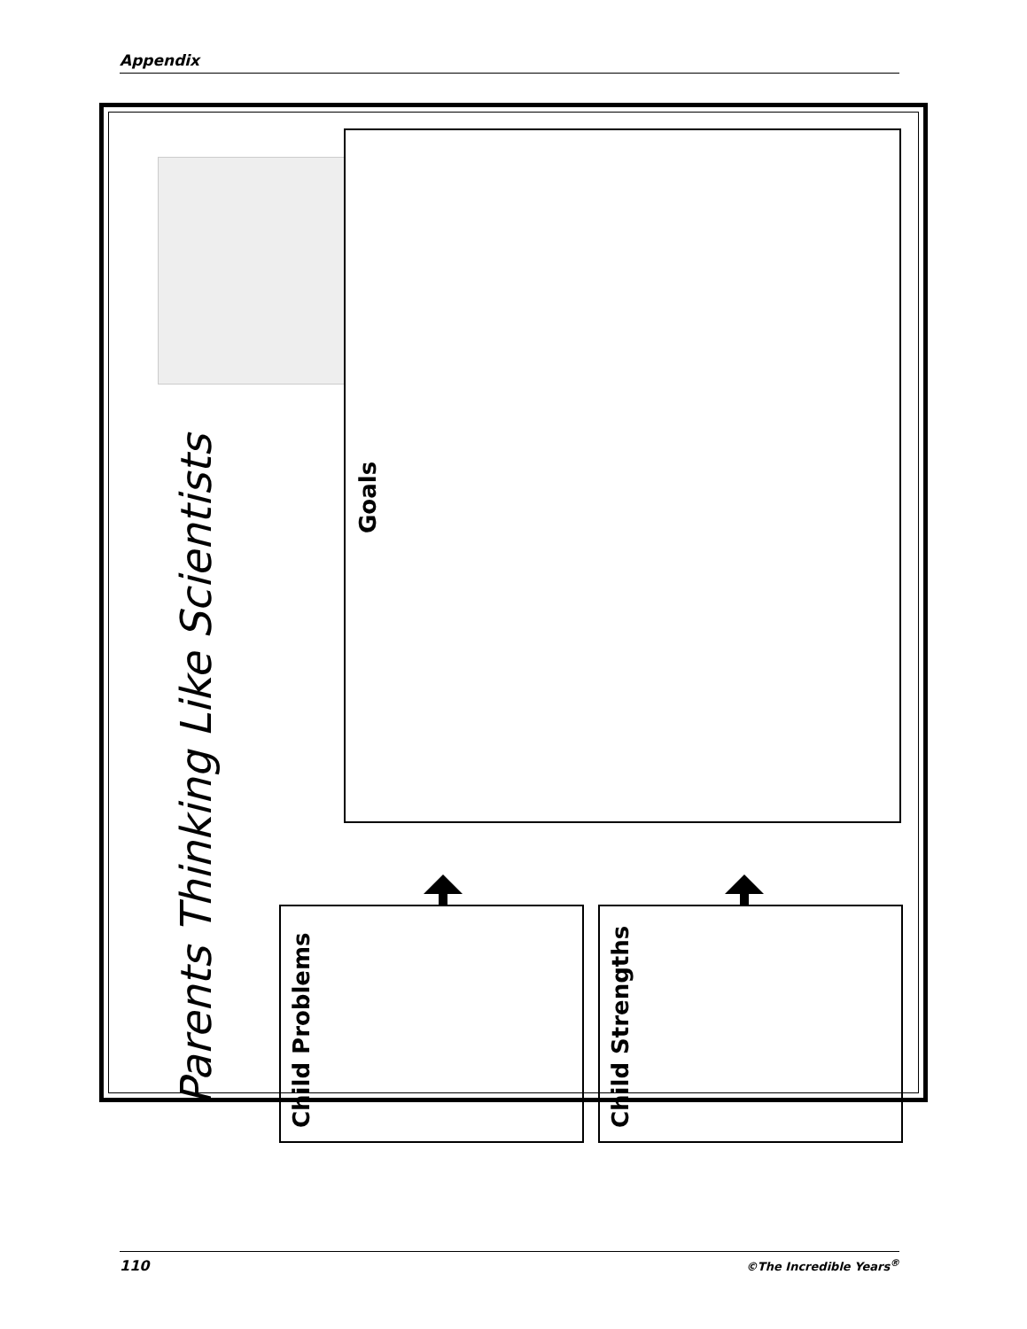Appendix
Parents Thinking Like Scientists
Goals
Child Problems Child Strengths
110 ©The Incredible Years<sup>®</sup>